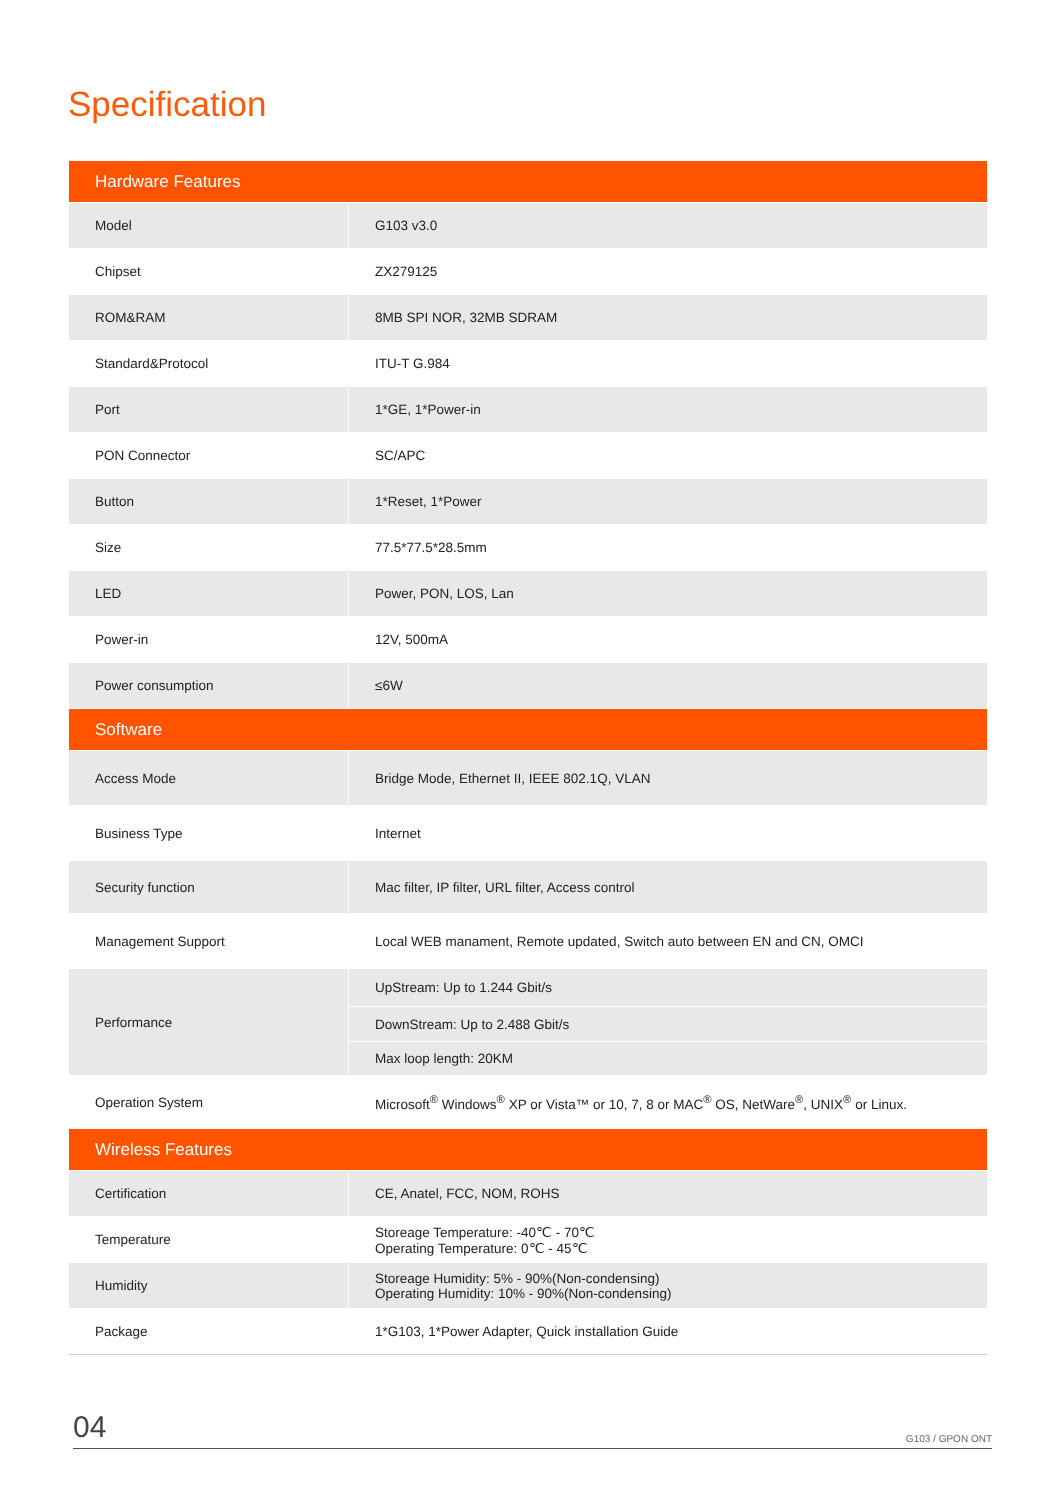Specification
| Hardware Features | |
| Model | G103 v3.0 |
| Chipset | ZX279125 |
| ROM&RAM | 8MB SPI NOR, 32MB SDRAM |
| Standard&Protocol | ITU-T G.984 |
| Port | 1*GE, 1*Power-in |
| PON Connector | SC/APC |
| Button | 1*Reset, 1*Power |
| Size | 77.5*77.5*28.5mm |
| LED | Power, PON, LOS, Lan |
| Power-in | 12V, 500mA |
| Power consumption | ≤6W |
| Software | |
| Access Mode | Bridge Mode, Ethernet II, IEEE 802.1Q, VLAN |
| Business Type | Internet |
| Security function | Mac filter, IP filter, URL filter, Access control |
| Management Support | Local WEB manament, Remote updated, Switch auto between EN and CN, OMCI |
| Performance | UpStream: Up to 1.244 Gbit/s |
| | DownStream: Up to 2.488 Gbit/s |
| | Max loop length: 20KM |
| Operation System | Microsoft<sup>®</sup> Windows<sup>®</sup> XP or Vista™ or 10, 7, 8 or MAC<sup>®</sup> OS, NetWare<sup>®</sup>, UNIX<sup>®</sup> or Linux. |
| Wireless Features | |
| Certification | CE, Anatel, FCC, NOM, ROHS |
| Temperature | Storeage Temperature: -40℃ - 70℃ Operating Temperature: 0℃ - 45℃ |
| Humidity | Storeage Humidity: 5% - 90%(Non-condensing) Operating Humidity: 10% - 90%(Non-condensing) |
| Package | 1*G103, 1*Power Adapter, Quick installation Guide |
04 G103 / GPON ONT